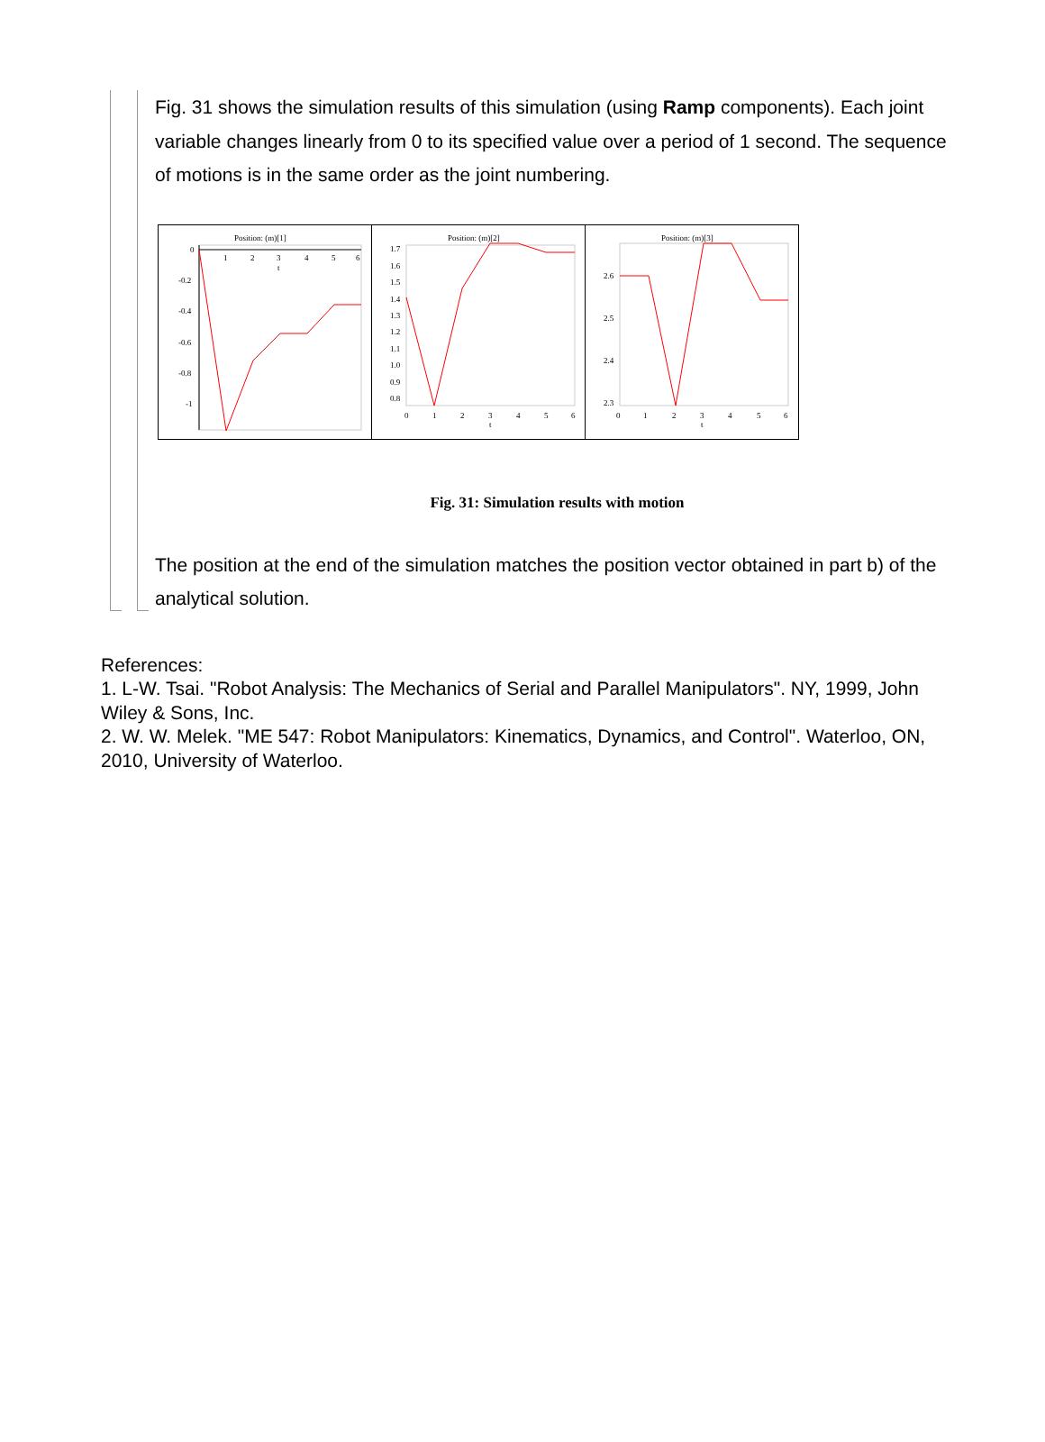Fig. 31 shows the simulation results of this simulation (using Ramp components). Each joint variable changes linearly from 0 to its specified value over a period of 1 second. The sequence of motions is in the same order as the joint numbering.
Position: (m)[1]
0
-0.2
-0.4
-0.6
-0.8
-1
1
2
3
4
5
6
t
Position: (m)[2]
1.7
1.6
1.5
1.4
1.3
1.2
1.1
1.0
0.9
0.8
0
1
2
3
4
5
6
t
Position: (m)[3]
2.6
2.5
2.4
2.3
0
1
2
3
4
5
6
t
Fig. 31: Simulation results with motion
The position at the end of the simulation matches the position vector obtained in part b) of the analytical solution.
References:
1. L-W. Tsai. "Robot Analysis: The Mechanics of Serial and Parallel Manipulators". NY, 1999, John Wiley & Sons, Inc.
2. W. W. Melek. "ME 547: Robot Manipulators: Kinematics, Dynamics, and Control". Waterloo, ON, 2010, University of Waterloo.